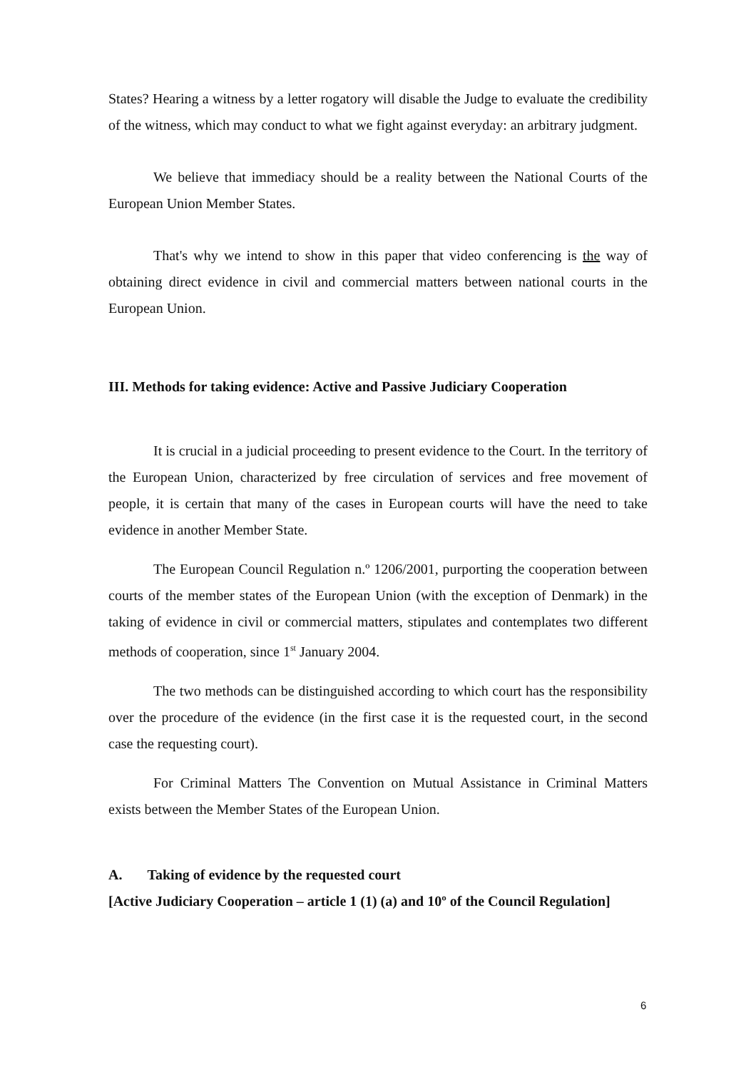States? Hearing a witness by a letter rogatory will disable the Judge to evaluate the credibility of the witness, which may conduct to what we fight against everyday: an arbitrary judgment.
We believe that immediacy should be a reality between the National Courts of the European Union Member States.
That's why we intend to show in this paper that video conferencing is the way of obtaining direct evidence in civil and commercial matters between national courts in the European Union.
III. Methods for taking evidence: Active and Passive Judiciary Cooperation
It is crucial in a judicial proceeding to present evidence to the Court. In the territory of the European Union, characterized by free circulation of services and free movement of people, it is certain that many of the cases in European courts will have the need to take evidence in another Member State.
The European Council Regulation n.º 1206/2001, purporting the cooperation between courts of the member states of the European Union (with the exception of Denmark) in the taking of evidence in civil or commercial matters, stipulates and contemplates two different methods of cooperation, since 1<sup>st</sup> January 2004.
The two methods can be distinguished according to which court has the responsibility over the procedure of the evidence (in the first case it is the requested court, in the second case the requesting court).
For Criminal Matters The Convention on Mutual Assistance in Criminal Matters exists between the Member States of the European Union.
A. Taking of evidence by the requested court
[Active Judiciary Cooperation – article 1 (1) (a) and 10º of the Council Regulation]
6